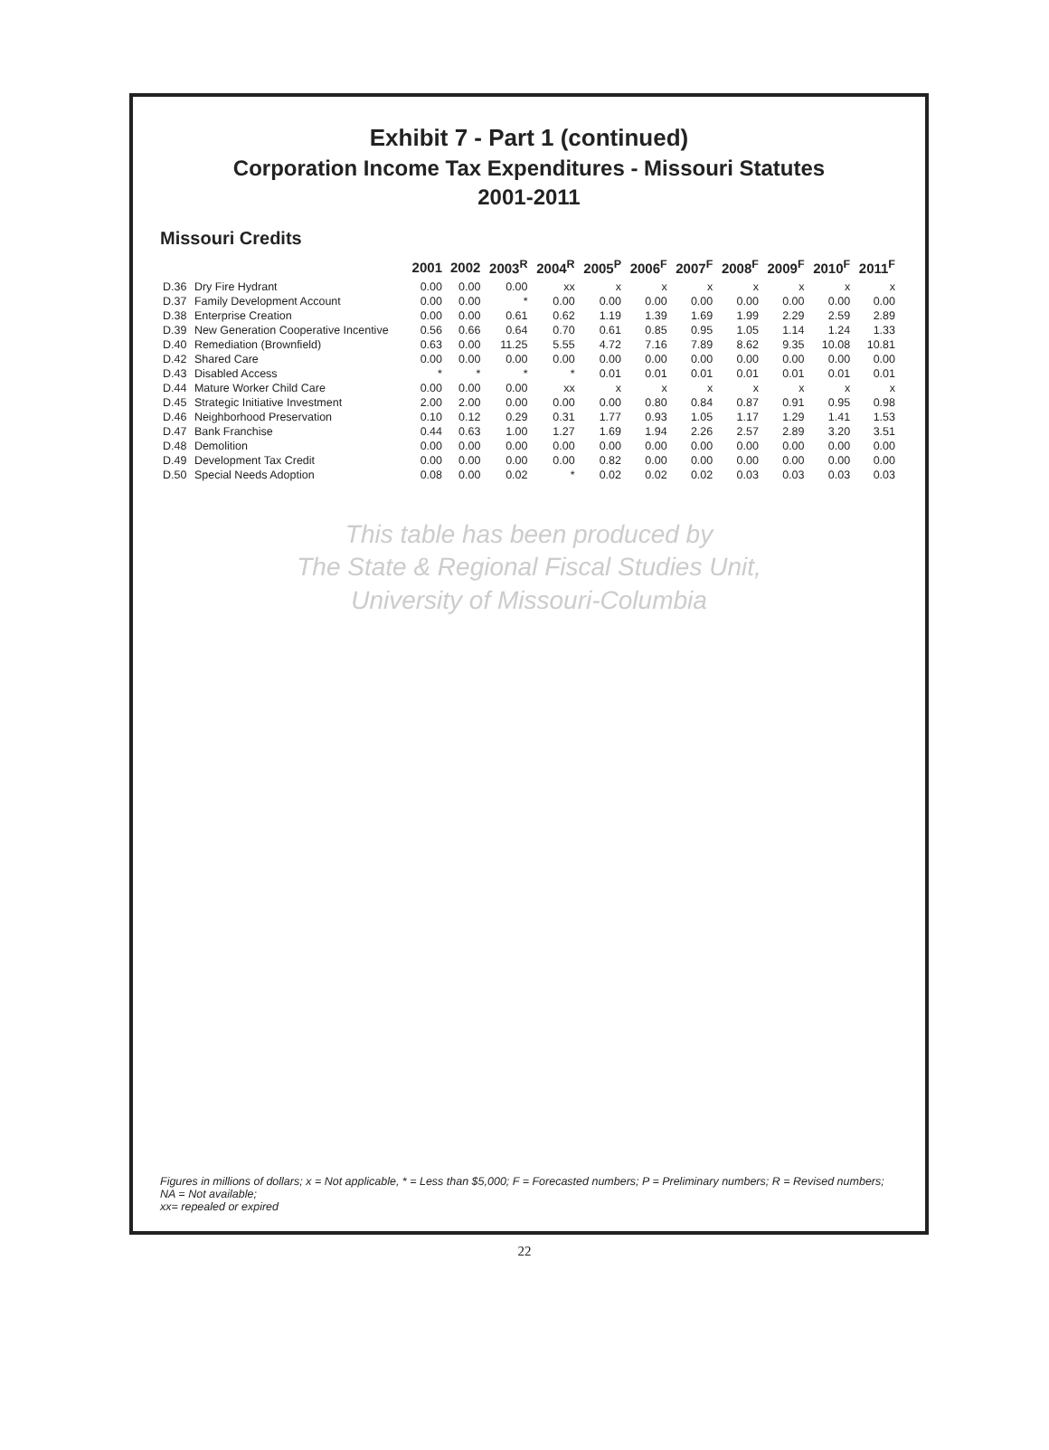Exhibit 7 - Part 1 (continued)
Corporation Income Tax Expenditures - Missouri Statutes
2001-2011
Missouri Credits
| | | 2001 | 2002 | 2003<sup>R</sup> | 2004<sup>R</sup> | 2005<sup>P</sup> | 2006<sup>F</sup> | 2007<sup>F</sup> | 2008<sup>F</sup> | 2009<sup>F</sup> | 2010<sup>F</sup> | 2011<sup>F</sup> |
| --- | --- | --- | --- | --- | --- | --- | --- | --- | --- | --- | --- | --- |
| D.36 | Dry Fire Hydrant | 0.00 | 0.00 | 0.00 | xx | x | x | x | x | x | x | x |
| D.37 | Family Development Account | 0.00 | 0.00 | * | 0.00 | 0.00 | 0.00 | 0.00 | 0.00 | 0.00 | 0.00 | 0.00 |
| D.38 | Enterprise Creation | 0.00 | 0.00 | 0.61 | 0.62 | 1.19 | 1.39 | 1.69 | 1.99 | 2.29 | 2.59 | 2.89 |
| D.39 | New Generation Cooperative Incentive | 0.56 | 0.66 | 0.64 | 0.70 | 0.61 | 0.85 | 0.95 | 1.05 | 1.14 | 1.24 | 1.33 |
| D.40 | Remediation (Brownfield) | 0.63 | 0.00 | 11.25 | 5.55 | 4.72 | 7.16 | 7.89 | 8.62 | 9.35 | 10.08 | 10.81 |
| D.42 | Shared Care | 0.00 | 0.00 | 0.00 | 0.00 | 0.00 | 0.00 | 0.00 | 0.00 | 0.00 | 0.00 | 0.00 |
| D.43 | Disabled Access | * | * | * | * | 0.01 | 0.01 | 0.01 | 0.01 | 0.01 | 0.01 | 0.01 |
| D.44 | Mature Worker Child Care | 0.00 | 0.00 | 0.00 | xx | x | x | x | x | x | x | x |
| D.45 | Strategic Initiative Investment | 2.00 | 2.00 | 0.00 | 0.00 | 0.00 | 0.80 | 0.84 | 0.87 | 0.91 | 0.95 | 0.98 |
| D.46 | Neighborhood Preservation | 0.10 | 0.12 | 0.29 | 0.31 | 1.77 | 0.93 | 1.05 | 1.17 | 1.29 | 1.41 | 1.53 |
| D.47 | Bank Franchise | 0.44 | 0.63 | 1.00 | 1.27 | 1.69 | 1.94 | 2.26 | 2.57 | 2.89 | 3.20 | 3.51 |
| D.48 | Demolition | 0.00 | 0.00 | 0.00 | 0.00 | 0.00 | 0.00 | 0.00 | 0.00 | 0.00 | 0.00 | 0.00 |
| D.49 | Development Tax Credit | 0.00 | 0.00 | 0.00 | 0.00 | 0.82 | 0.00 | 0.00 | 0.00 | 0.00 | 0.00 | 0.00 |
| D.50 | Special Needs Adoption | 0.08 | 0.00 | 0.02 | * | 0.02 | 0.02 | 0.02 | 0.03 | 0.03 | 0.03 | 0.03 |
This table has been produced by
The State & Regional Fiscal Studies Unit,
University of Missouri-Columbia
Figures in millions of dollars; x = Not applicable, * = Less than $5,000; F = Forecasted numbers; P = Preliminary numbers; R = Revised numbers; NA = Not available;
xx= repealed or expired
22